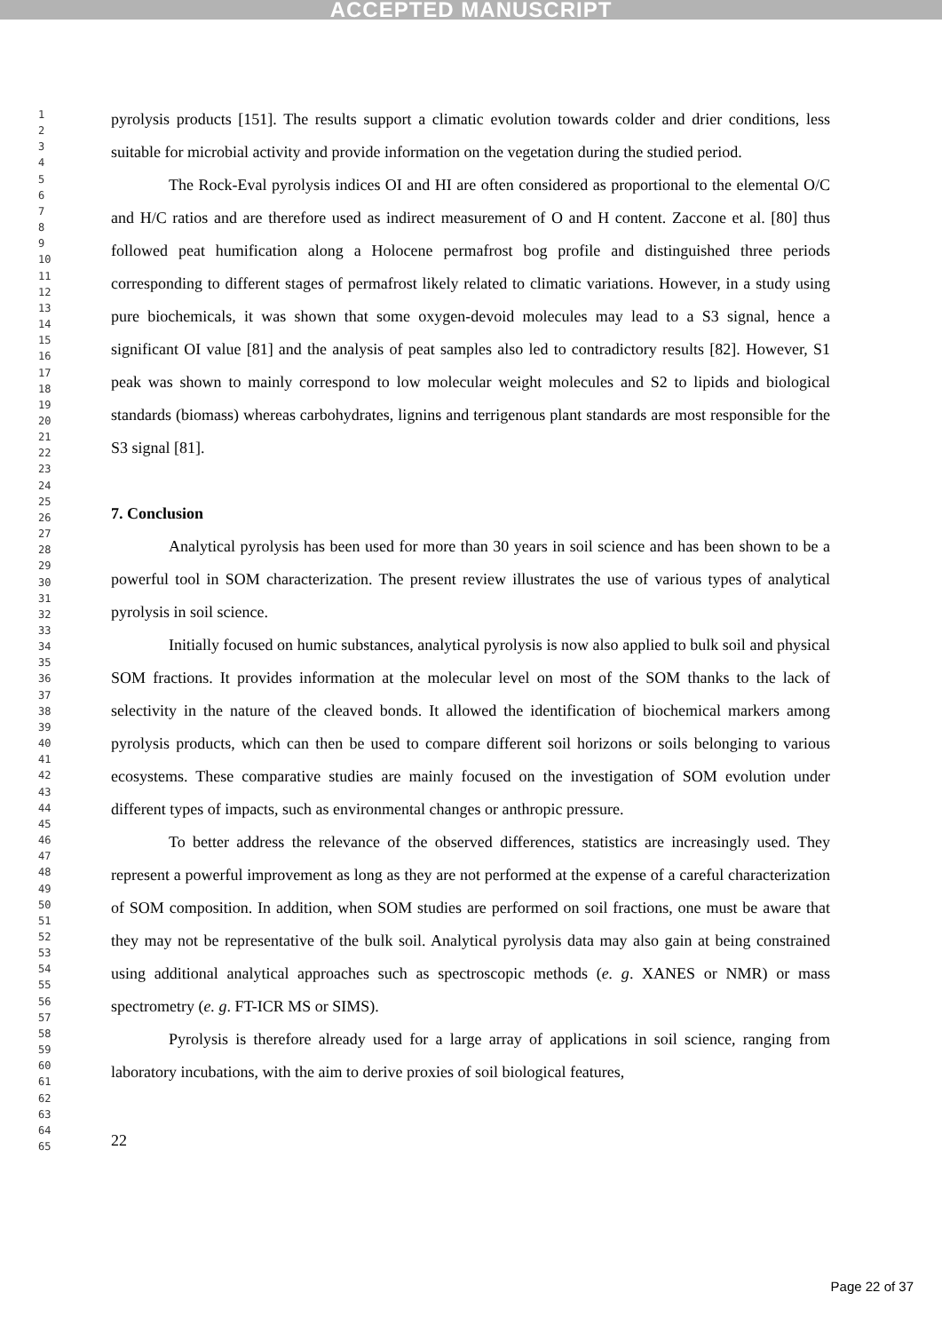ACCEPTED MANUSCRIPT
1
2
3
4
5
6
7
8
9
10
11
12
13
14
15
16
17
18
19
20
21
22
23
24
25
26
27
28
29
30
31
32
33
34
35
36
37
38
39
40
41
42
43
44
45
46
47
48
49
50
51
52
53
54
55
56
57
58
59
60
61
62
63
64
65
pyrolysis products [151]. The results support a climatic evolution towards colder and drier conditions, less suitable for microbial activity and provide information on the vegetation during the studied period.
The Rock-Eval pyrolysis indices OI and HI are often considered as proportional to the elemental O/C and H/C ratios and are therefore used as indirect measurement of O and H content. Zaccone et al. [80] thus followed peat humification along a Holocene permafrost bog profile and distinguished three periods corresponding to different stages of permafrost likely related to climatic variations. However, in a study using pure biochemicals, it was shown that some oxygen-devoid molecules may lead to a S3 signal, hence a significant OI value [81] and the analysis of peat samples also led to contradictory results [82]. However, S1 peak was shown to mainly correspond to low molecular weight molecules and S2 to lipids and biological standards (biomass) whereas carbohydrates, lignins and terrigenous plant standards are most responsible for the S3 signal [81].
7. Conclusion
Analytical pyrolysis has been used for more than 30 years in soil science and has been shown to be a powerful tool in SOM characterization. The present review illustrates the use of various types of analytical pyrolysis in soil science.
Initially focused on humic substances, analytical pyrolysis is now also applied to bulk soil and physical SOM fractions. It provides information at the molecular level on most of the SOM thanks to the lack of selectivity in the nature of the cleaved bonds. It allowed the identification of biochemical markers among pyrolysis products, which can then be used to compare different soil horizons or soils belonging to various ecosystems. These comparative studies are mainly focused on the investigation of SOM evolution under different types of impacts, such as environmental changes or anthropic pressure.
To better address the relevance of the observed differences, statistics are increasingly used. They represent a powerful improvement as long as they are not performed at the expense of a careful characterization of SOM composition. In addition, when SOM studies are performed on soil fractions, one must be aware that they may not be representative of the bulk soil. Analytical pyrolysis data may also gain at being constrained using additional analytical approaches such as spectroscopic methods (e. g. XANES or NMR) or mass spectrometry (e. g. FT-ICR MS or SIMS).
Pyrolysis is therefore already used for a large array of applications in soil science, ranging from laboratory incubations, with the aim to derive proxies of soil biological features,
22
Page 22 of 37